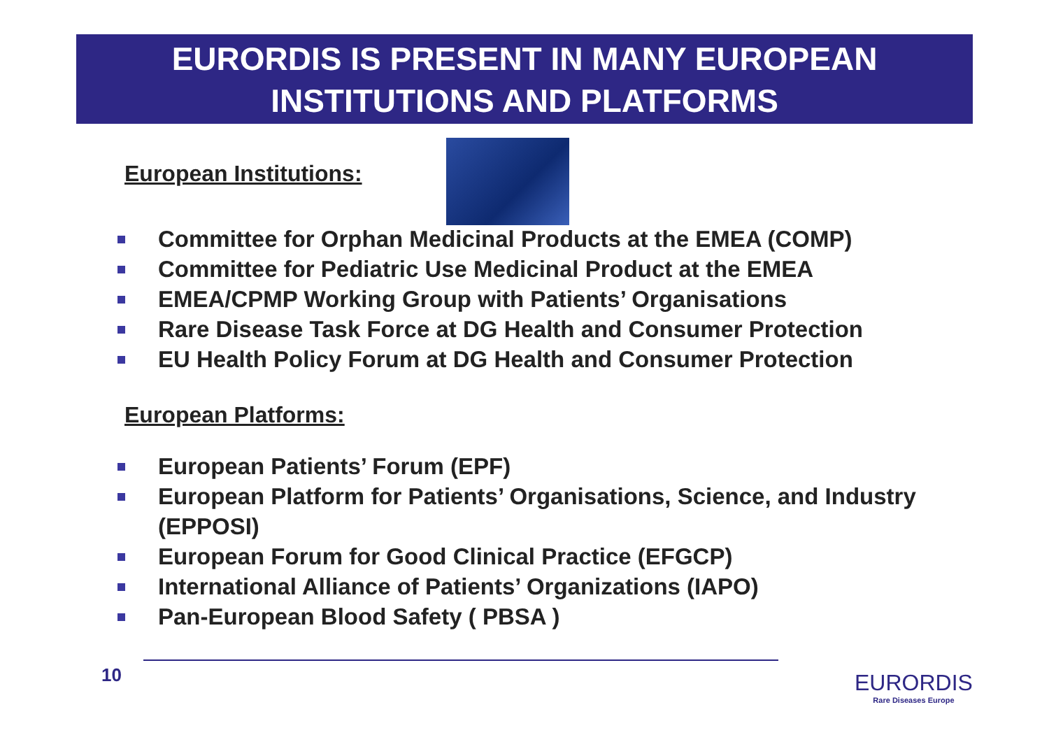EURORDIS IS PRESENT IN MANY EUROPEAN
INSTITUTIONS AND PLATFORMS
European Institutions:
Committee for Orphan Medicinal Products at the EMEA (COMP)
Committee for Pediatric Use Medicinal Product at the EMEA
EMEA/CPMP Working Group with Patients’ Organisations
Rare Disease Task Force at DG Health and Consumer Protection
EU Health Policy Forum at DG Health and Consumer Protection
European Platforms:
European Patients’ Forum (EPF)
European Platform for Patients’ Organisations, Science, and Industry (EPPOSI)
European Forum for Good Clinical Practice (EFGCP)
International Alliance of Patients’ Organizations (IAPO)
Pan-European Blood Safety ( PBSA )
10 EURORDIS
Rare Diseases Europe